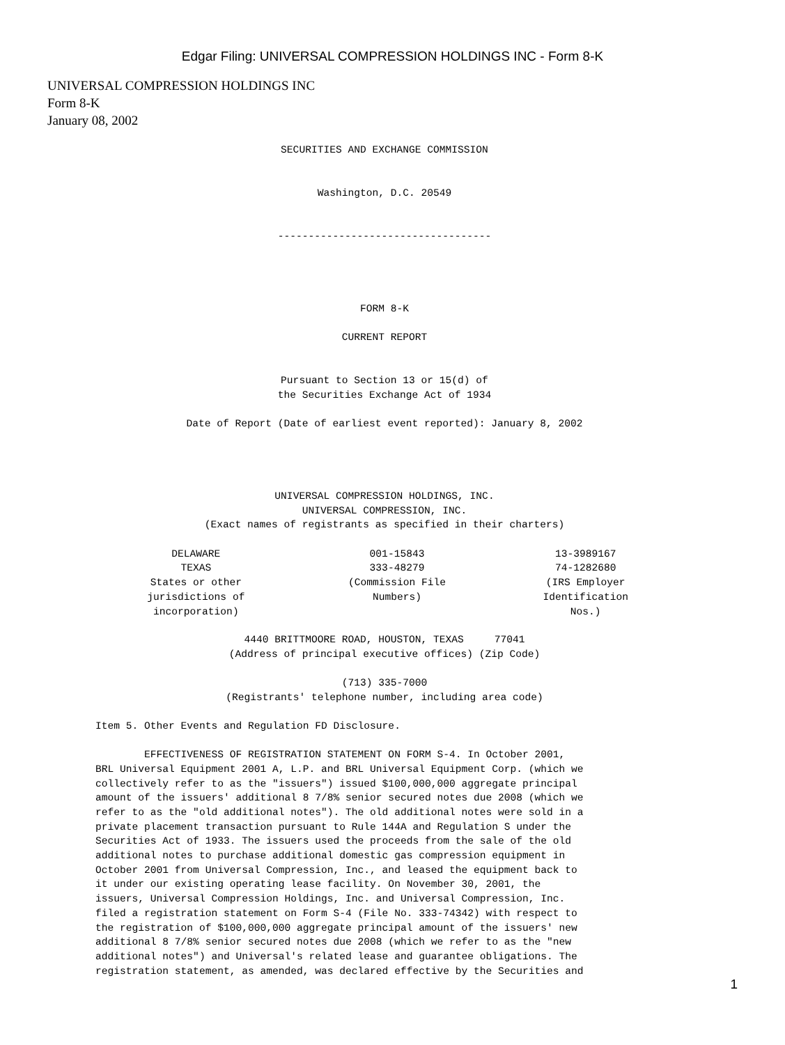Edgar Filing: UNIVERSAL COMPRESSION HOLDINGS INC - Form 8-K
UNIVERSAL COMPRESSION HOLDINGS INC
Form 8-K
January 08, 2002
SECURITIES AND EXCHANGE COMMISSION


Washington, D.C. 20549


-----------------------------------




FORM 8-K

CURRENT REPORT


Pursuant to Section 13 or 15(d) of
the Securities Exchange Act of 1934

Date of Report (Date of earliest event reported): January 8, 2002




UNIVERSAL COMPRESSION HOLDINGS, INC.
UNIVERSAL COMPRESSION, INC.
(Exact names of registrants as specified in their charters)
| DELAWARE TEXAS States or other jurisdictions of incorporation) | 001-15843 333-48279 (Commission File Numbers) | 13-3989167 74-1282680 (IRS Employer Identification Nos.) |
4440 BRITTMOORE ROAD, HOUSTON, TEXAS     77041
(Address of principal executive offices) (Zip Code)

(713) 335-7000
(Registrants' telephone number, including area code)
Item 5. Other Events and Regulation FD Disclosure.

        EFFECTIVENESS OF REGISTRATION STATEMENT ON FORM S-4. In October 2001,
BRL Universal Equipment 2001 A, L.P. and BRL Universal Equipment Corp. (which we
collectively refer to as the "issuers") issued $100,000,000 aggregate principal
amount of the issuers' additional 8 7/8% senior secured notes due 2008 (which we
refer to as the "old additional notes"). The old additional notes were sold in a
private placement transaction pursuant to Rule 144A and Regulation S under the
Securities Act of 1933. The issuers used the proceeds from the sale of the old
additional notes to purchase additional domestic gas compression equipment in
October 2001 from Universal Compression, Inc., and leased the equipment back to
it under our existing operating lease facility. On November 30, 2001, the
issuers, Universal Compression Holdings, Inc. and Universal Compression, Inc.
filed a registration statement on Form S-4 (File No. 333-74342) with respect to
the registration of $100,000,000 aggregate principal amount of the issuers' new
additional 8 7/8% senior secured notes due 2008 (which we refer to as the "new
additional notes") and Universal's related lease and guarantee obligations. The
registration statement, as amended, was declared effective by the Securities and
1